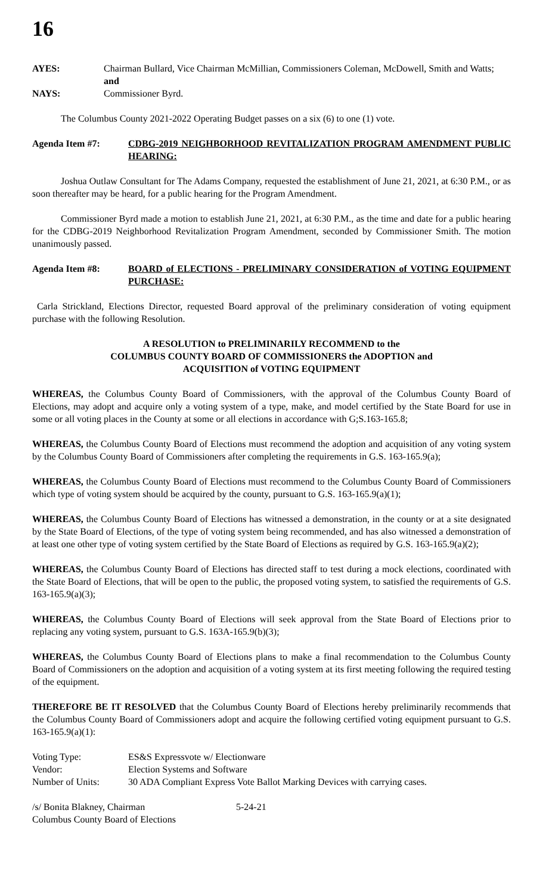16
AYES: Chairman Bullard, Vice Chairman McMillian, Commissioners Coleman, McDowell, Smith and Watts; and
NAYS: Commissioner Byrd.
The Columbus County 2021-2022 Operating Budget passes on a six (6) to one (1) vote.
Agenda Item #7: CDBG-2019 NEIGHBORHOOD REVITALIZATION PROGRAM AMENDMENT PUBLIC HEARING:
Joshua Outlaw Consultant for The Adams Company, requested the establishment of June 21, 2021, at 6:30 P.M., or as soon thereafter may be heard, for a public hearing for the Program Amendment.
Commissioner Byrd made a motion to establish June 21, 2021, at 6:30 P.M., as the time and date for a public hearing for the CDBG-2019 Neighborhood Revitalization Program Amendment, seconded by Commissioner Smith. The motion unanimously passed.
Agenda Item #8: BOARD of ELECTIONS - PRELIMINARY CONSIDERATION of VOTING EQUIPMENT PURCHASE:
Carla Strickland, Elections Director, requested Board approval of the preliminary consideration of voting equipment purchase with the following Resolution.
A RESOLUTION to PRELIMINARILY RECOMMEND to the
COLUMBUS COUNTY BOARD OF COMMISSIONERS the ADOPTION and
ACQUISITION of VOTING EQUIPMENT
WHEREAS, the Columbus County Board of Commissioners, with the approval of the Columbus County Board of Elections, may adopt and acquire only a voting system of a type, make, and model certified by the State Board for use in some or all voting places in the County at some or all elections in accordance with G;S.163-165.8;
WHEREAS, the Columbus County Board of Elections must recommend the adoption and acquisition of any voting system by the Columbus County Board of Commissioners after completing the requirements in G.S. 163-165.9(a);
WHEREAS, the Columbus County Board of Elections must recommend to the Columbus County Board of Commissioners which type of voting system should be acquired by the county, pursuant to G.S. 163-165.9(a)(1);
WHEREAS, the Columbus County Board of Elections has witnessed a demonstration, in the county or at a site designated by the State Board of Elections, of the type of voting system being recommended, and has also witnessed a demonstration of at least one other type of voting system certified by the State Board of Elections as required by G.S. 163-165.9(a)(2);
WHEREAS, the Columbus County Board of Elections has directed staff to test during a mock elections, coordinated with the State Board of Elections, that will be open to the public, the proposed voting system, to satisfied the requirements of G.S. 163-165.9(a)(3);
WHEREAS, the Columbus County Board of Elections will seek approval from the State Board of Elections prior to replacing any voting system, pursuant to G.S. 163A-165.9(b)(3);
WHEREAS, the Columbus County Board of Elections plans to make a final recommendation to the Columbus County Board of Commissioners on the adoption and acquisition of a voting system at its first meeting following the required testing of the equipment.
THEREFORE BE IT RESOLVED that the Columbus County Board of Elections hereby preliminarily recommends that the Columbus County Board of Commissioners adopt and acquire the following certified voting equipment pursuant to G.S. 163-165.9(a)(1):
| Voting Type: | ES&S Expressvote w/ Electionware |
| Vendor: | Election Systems and Software |
| Number of Units: | 30 ADA Compliant Express Vote Ballot Marking Devices with carrying cases. |
| /s/ Bonita Blakney, Chairman | 5-24-21 |
| Columbus County Board of Elections | |